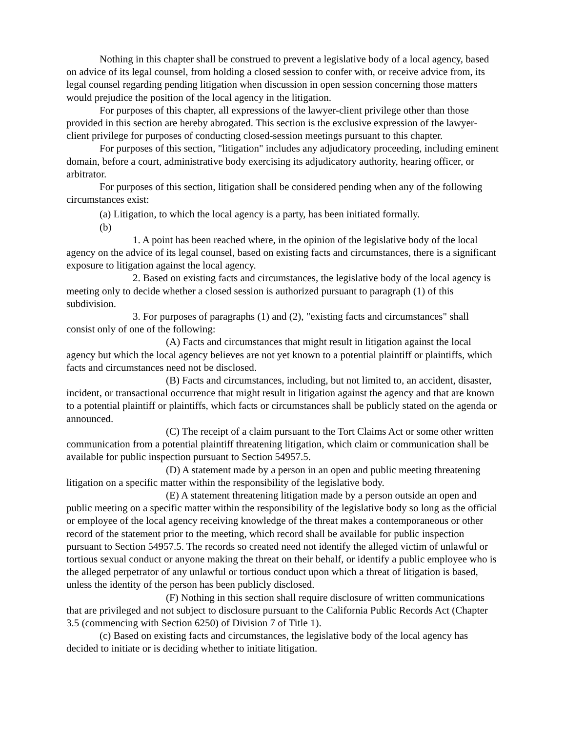Nothing in this chapter shall be construed to prevent a legislative body of a local agency, based on advice of its legal counsel, from holding a closed session to confer with, or receive advice from, its legal counsel regarding pending litigation when discussion in open session concerning those matters would prejudice the position of the local agency in the litigation.
For purposes of this chapter, all expressions of the lawyer-client privilege other than those provided in this section are hereby abrogated. This section is the exclusive expression of the lawyer-client privilege for purposes of conducting closed-session meetings pursuant to this chapter.
For purposes of this section, "litigation" includes any adjudicatory proceeding, including eminent domain, before a court, administrative body exercising its adjudicatory authority, hearing officer, or arbitrator.
For purposes of this section, litigation shall be considered pending when any of the following circumstances exist:
(a) Litigation, to which the local agency is a party, has been initiated formally.
(b)
1. A point has been reached where, in the opinion of the legislative body of the local agency on the advice of its legal counsel, based on existing facts and circumstances, there is a significant exposure to litigation against the local agency.
2. Based on existing facts and circumstances, the legislative body of the local agency is meeting only to decide whether a closed session is authorized pursuant to paragraph (1) of this subdivision.
3. For purposes of paragraphs (1) and (2), "existing facts and circumstances" shall consist only of one of the following:
(A) Facts and circumstances that might result in litigation against the local agency but which the local agency believes are not yet known to a potential plaintiff or plaintiffs, which facts and circumstances need not be disclosed.
(B) Facts and circumstances, including, but not limited to, an accident, disaster, incident, or transactional occurrence that might result in litigation against the agency and that are known to a potential plaintiff or plaintiffs, which facts or circumstances shall be publicly stated on the agenda or announced.
(C) The receipt of a claim pursuant to the Tort Claims Act or some other written communication from a potential plaintiff threatening litigation, which claim or communication shall be available for public inspection pursuant to Section 54957.5.
(D) A statement made by a person in an open and public meeting threatening litigation on a specific matter within the responsibility of the legislative body.
(E) A statement threatening litigation made by a person outside an open and public meeting on a specific matter within the responsibility of the legislative body so long as the official or employee of the local agency receiving knowledge of the threat makes a contemporaneous or other record of the statement prior to the meeting, which record shall be available for public inspection pursuant to Section 54957.5. The records so created need not identify the alleged victim of unlawful or tortious sexual conduct or anyone making the threat on their behalf, or identify a public employee who is the alleged perpetrator of any unlawful or tortious conduct upon which a threat of litigation is based, unless the identity of the person has been publicly disclosed.
(F) Nothing in this section shall require disclosure of written communications that are privileged and not subject to disclosure pursuant to the California Public Records Act (Chapter 3.5 (commencing with Section 6250) of Division 7 of Title 1).
(c) Based on existing facts and circumstances, the legislative body of the local agency has decided to initiate or is deciding whether to initiate litigation.